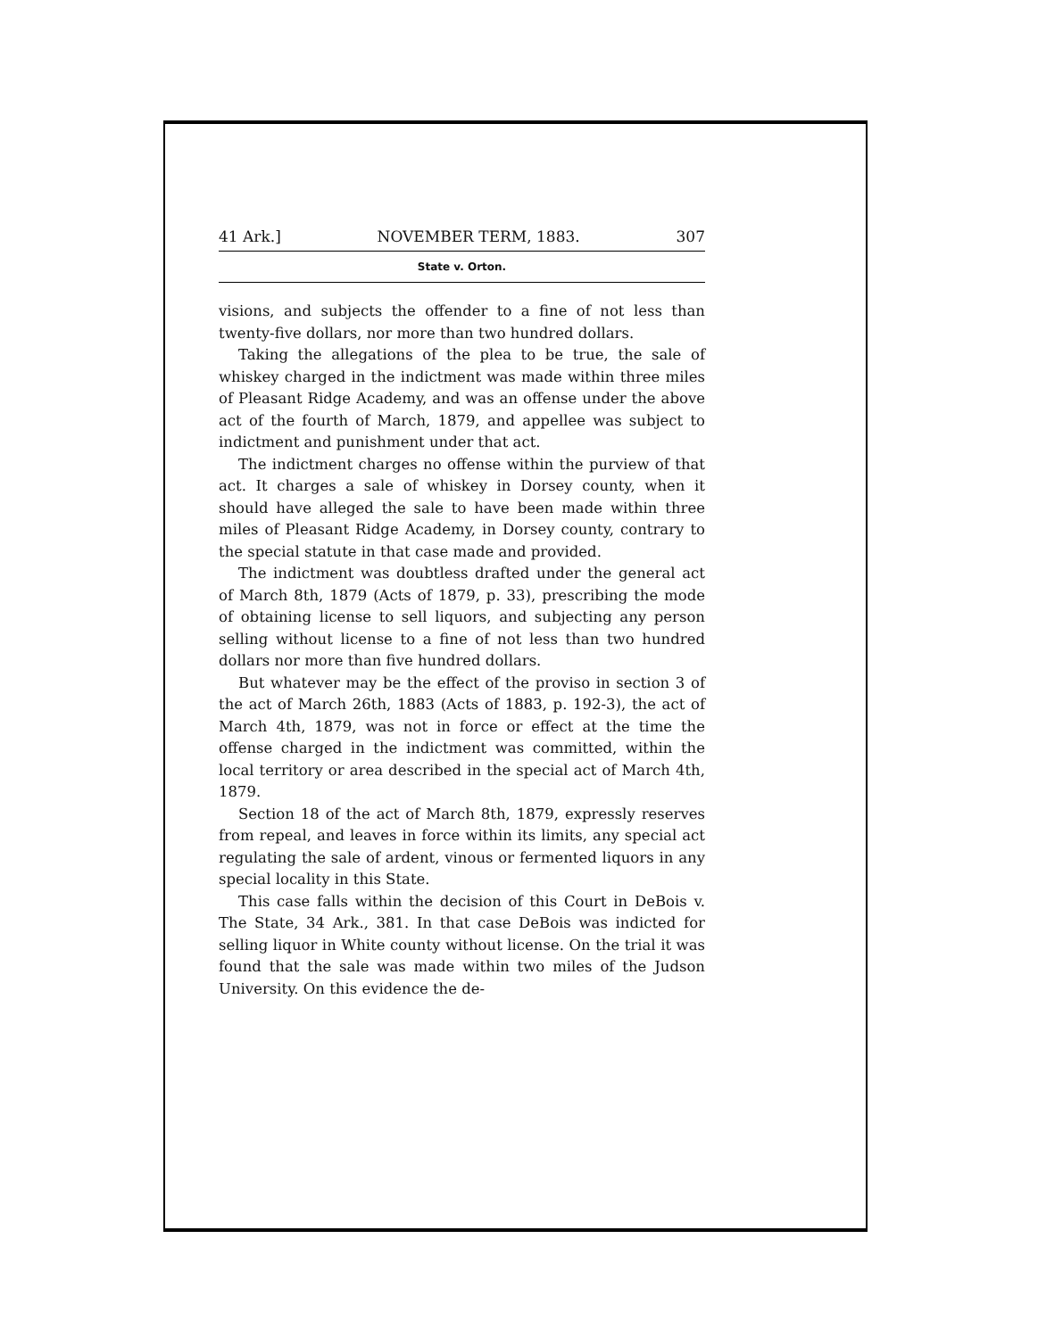41 Ark.] NOVEMBER TERM, 1883. 307
State v. Orton.
visions, and subjects the offender to a fine of not less than twenty-five dollars, nor more than two hundred dollars.
Taking the allegations of the plea to be true, the sale of whiskey charged in the indictment was made within three miles of Pleasant Ridge Academy, and was an offense under the above act of the fourth of March, 1879, and appellee was subject to indictment and punishment under that act.
The indictment charges no offense within the purview of that act. It charges a sale of whiskey in Dorsey county, when it should have alleged the sale to have been made within three miles of Pleasant Ridge Academy, in Dorsey county, contrary to the special statute in that case made and provided.
The indictment was doubtless drafted under the general act of March 8th, 1879 (Acts of 1879, p. 33), prescribing the mode of obtaining license to sell liquors, and subjecting any person selling without license to a fine of not less than two hundred dollars nor more than five hundred dollars.
But whatever may be the effect of the proviso in section 3 of the act of March 26th, 1883 (Acts of 1883, p. 192-3), the act of March 4th, 1879, was not in force or effect at the time the offense charged in the indictment was committed, within the local territory or area described in the special act of March 4th, 1879.
Section 18 of the act of March 8th, 1879, expressly reserves from repeal, and leaves in force within its limits, any special act regulating the sale of ardent, vinous or fermented liquors in any special locality in this State.
This case falls within the decision of this Court in DeBois v. The State, 34 Ark., 381. In that case DeBois was indicted for selling liquor in White county without license. On the trial it was found that the sale was made within two miles of the Judson University. On this evidence the de-